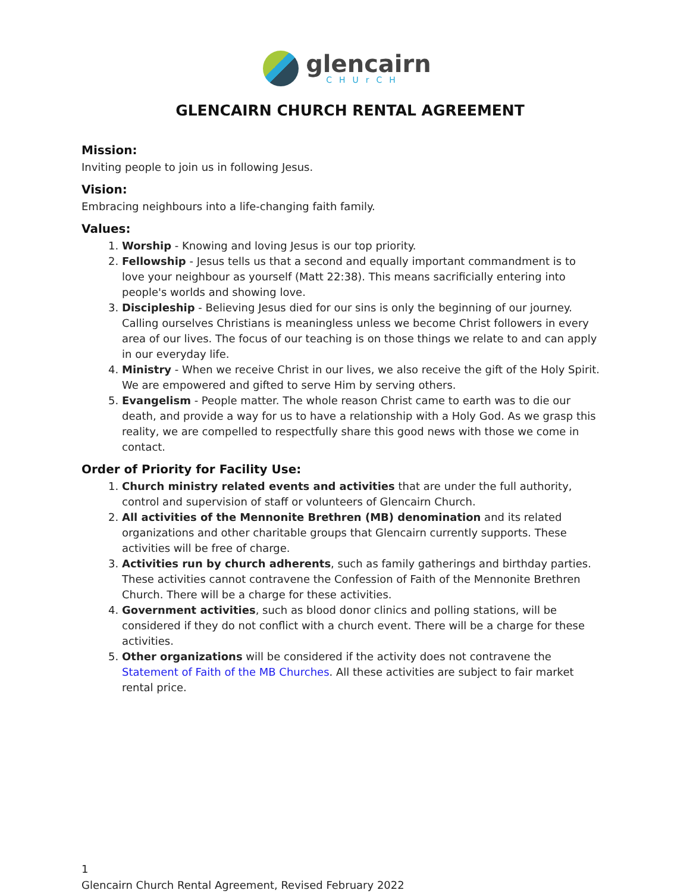glencairn
CHUrCH
GLENCAIRN CHURCH RENTAL AGREEMENT
Mission:
Inviting people to join us in following Jesus.
Vision:
Embracing neighbours into a life-changing faith family.
Values:
1. Worship - Knowing and loving Jesus is our top priority.
2. Fellowship - Jesus tells us that a second and equally important commandment is to love your neighbour as yourself (Matt 22:38). This means sacrificially entering into people's worlds and showing love.
3. Discipleship - Believing Jesus died for our sins is only the beginning of our journey. Calling ourselves Christians is meaningless unless we become Christ followers in every area of our lives. The focus of our teaching is on those things we relate to and can apply in our everyday life.
4. Ministry - When we receive Christ in our lives, we also receive the gift of the Holy Spirit. We are empowered and gifted to serve Him by serving others.
5. Evangelism - People matter. The whole reason Christ came to earth was to die our death, and provide a way for us to have a relationship with a Holy God. As we grasp this reality, we are compelled to respectfully share this good news with those we come in contact.
Order of Priority for Facility Use:
1. Church ministry related events and activities that are under the full authority, control and supervision of staff or volunteers of Glencairn Church.
2. All activities of the Mennonite Brethren (MB) denomination and its related organizations and other charitable groups that Glencairn currently supports. These activities will be free of charge.
3. Activities run by church adherents, such as family gatherings and birthday parties. These activities cannot contravene the Confession of Faith of the Mennonite Brethren Church. There will be a charge for these activities.
4. Government activities, such as blood donor clinics and polling stations, will be considered if they do not conflict with a church event. There will be a charge for these activities.
5. Other organizations will be considered if the activity does not contravene the Statement of Faith of the MB Churches. All these activities are subject to fair market rental price.
1
Glencairn Church Rental Agreement, Revised February 2022